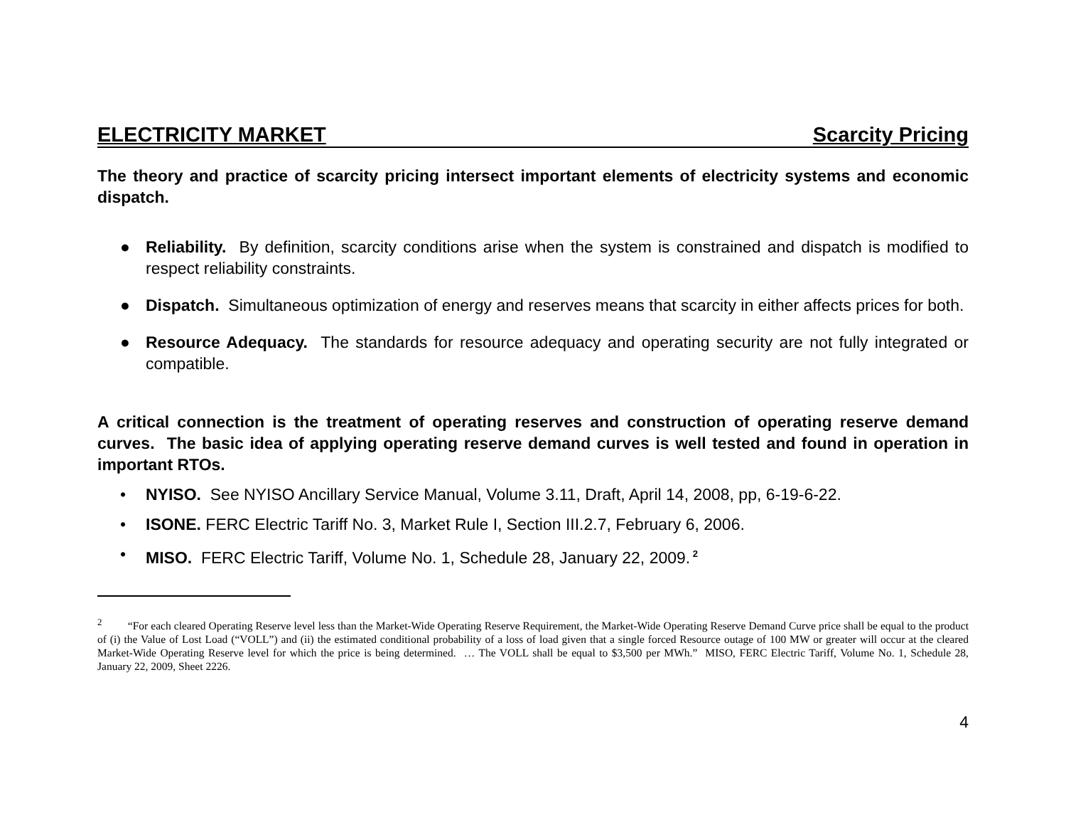ELECTRICITY MARKET Scarcity Pricing
The theory and practice of scarcity pricing intersect important elements of electricity systems and economic dispatch.
● Reliability. By definition, scarcity conditions arise when the system is constrained and dispatch is modified to respect reliability constraints.
● Dispatch. Simultaneous optimization of energy and reserves means that scarcity in either affects prices for both.
● Resource Adequacy. The standards for resource adequacy and operating security are not fully integrated or compatible.
A critical connection is the treatment of operating reserves and construction of operating reserve demand curves. The basic idea of applying operating reserve demand curves is well tested and found in operation in important RTOs.
• NYISO. See NYISO Ancillary Service Manual, Volume 3.11, Draft, April 14, 2008, pp, 6-19-6-22.
• ISONE. FERC Electric Tariff No. 3, Market Rule I, Section III.2.7, February 6, 2006.
• MISO. FERC Electric Tariff, Volume No. 1, Schedule 28, January 22, 2009.<sup>2</sup>
<sup>2</sup> “For each cleared Operating Reserve level less than the Market-Wide Operating Reserve Requirement, the Market-Wide Operating Reserve Demand Curve price shall be equal to the product of (i) the Value of Lost Load (“VOLL”) and (ii) the estimated conditional probability of a loss of load given that a single forced Resource outage of 100 MW or greater will occur at the cleared Market-Wide Operating Reserve level for which the price is being determined. … The VOLL shall be equal to $3,500 per MWh.” MISO, FERC Electric Tariff, Volume No. 1, Schedule 28, January 22, 2009, Sheet 2226.
4